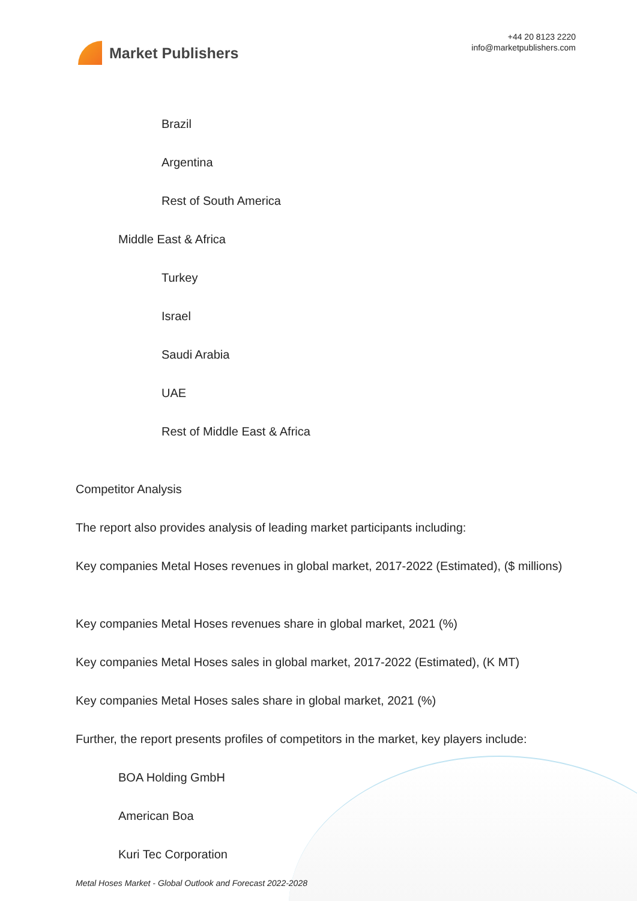Market Publishers
+44 20 8123 2220
info@marketpublishers.com
Brazil
Argentina
Rest of South America
Middle East & Africa
Turkey
Israel
Saudi Arabia
UAE
Rest of Middle East & Africa
Competitor Analysis
The report also provides analysis of leading market participants including:
Key companies Metal Hoses revenues in global market, 2017-2022 (Estimated), ($ millions)
Key companies Metal Hoses revenues share in global market, 2021 (%)
Key companies Metal Hoses sales in global market, 2017-2022 (Estimated), (K MT)
Key companies Metal Hoses sales share in global market, 2021 (%)
Further, the report presents profiles of competitors in the market, key players include:
BOA Holding GmbH
American Boa
Kuri Tec Corporation
Metal Hoses Market - Global Outlook and Forecast 2022-2028